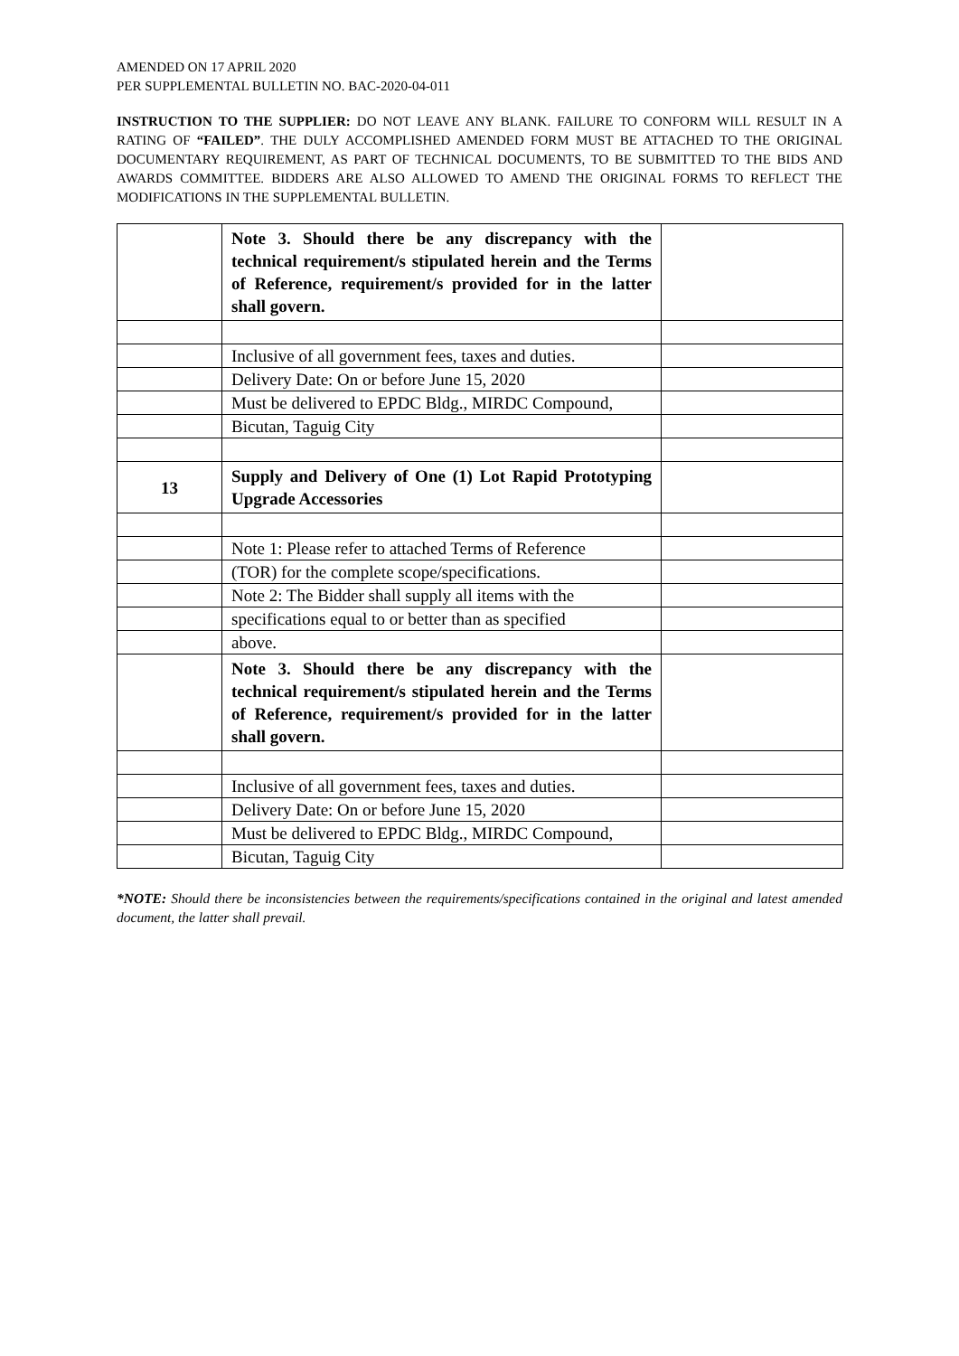AMENDED ON 17 APRIL 2020
PER SUPPLEMENTAL BULLETIN NO. BAC-2020-04-011
INSTRUCTION TO THE SUPPLIER: DO NOT LEAVE ANY BLANK. FAILURE TO CONFORM WILL RESULT IN A RATING OF “FAILED”. THE DULY ACCOMPLISHED AMENDED FORM MUST BE ATTACHED TO THE ORIGINAL DOCUMENTARY REQUIREMENT, AS PART OF TECHNICAL DOCUMENTS, TO BE SUBMITTED TO THE BIDS AND AWARDS COMMITTEE. BIDDERS ARE ALSO ALLOWED TO AMEND THE ORIGINAL FORMS TO REFLECT THE MODIFICATIONS IN THE SUPPLEMENTAL BULLETIN.
| | Note 3. Should there be any discrepancy with the technical requirement/s stipulated herein and the Terms of Reference, requirement/s provided for in the latter shall govern. | |
| | Inclusive of all government fees, taxes and duties. | |
| | Delivery Date: On or before June 15, 2020 | |
| | Must be delivered to EPDC Bldg., MIRDC Compound, | |
| | Bicutan, Taguig City | |
| 13 | Supply and Delivery of One (1) Lot Rapid Prototyping Upgrade Accessories | |
| | Note 1: Please refer to attached Terms of Reference | |
| | (TOR) for the complete scope/specifications. | |
| | Note 2: The Bidder shall supply all items with the | |
| | specifications equal to or better than as specified | |
| | above. | |
| | Note 3. Should there be any discrepancy with the technical requirement/s stipulated herein and the Terms of Reference, requirement/s provided for in the latter shall govern. | |
| | Inclusive of all government fees, taxes and duties. | |
| | Delivery Date: On or before June 15, 2020 | |
| | Must be delivered to EPDC Bldg., MIRDC Compound, | |
| | Bicutan, Taguig City | |
*NOTE: Should there be inconsistencies between the requirements/specifications contained in the original and latest amended document, the latter shall prevail.